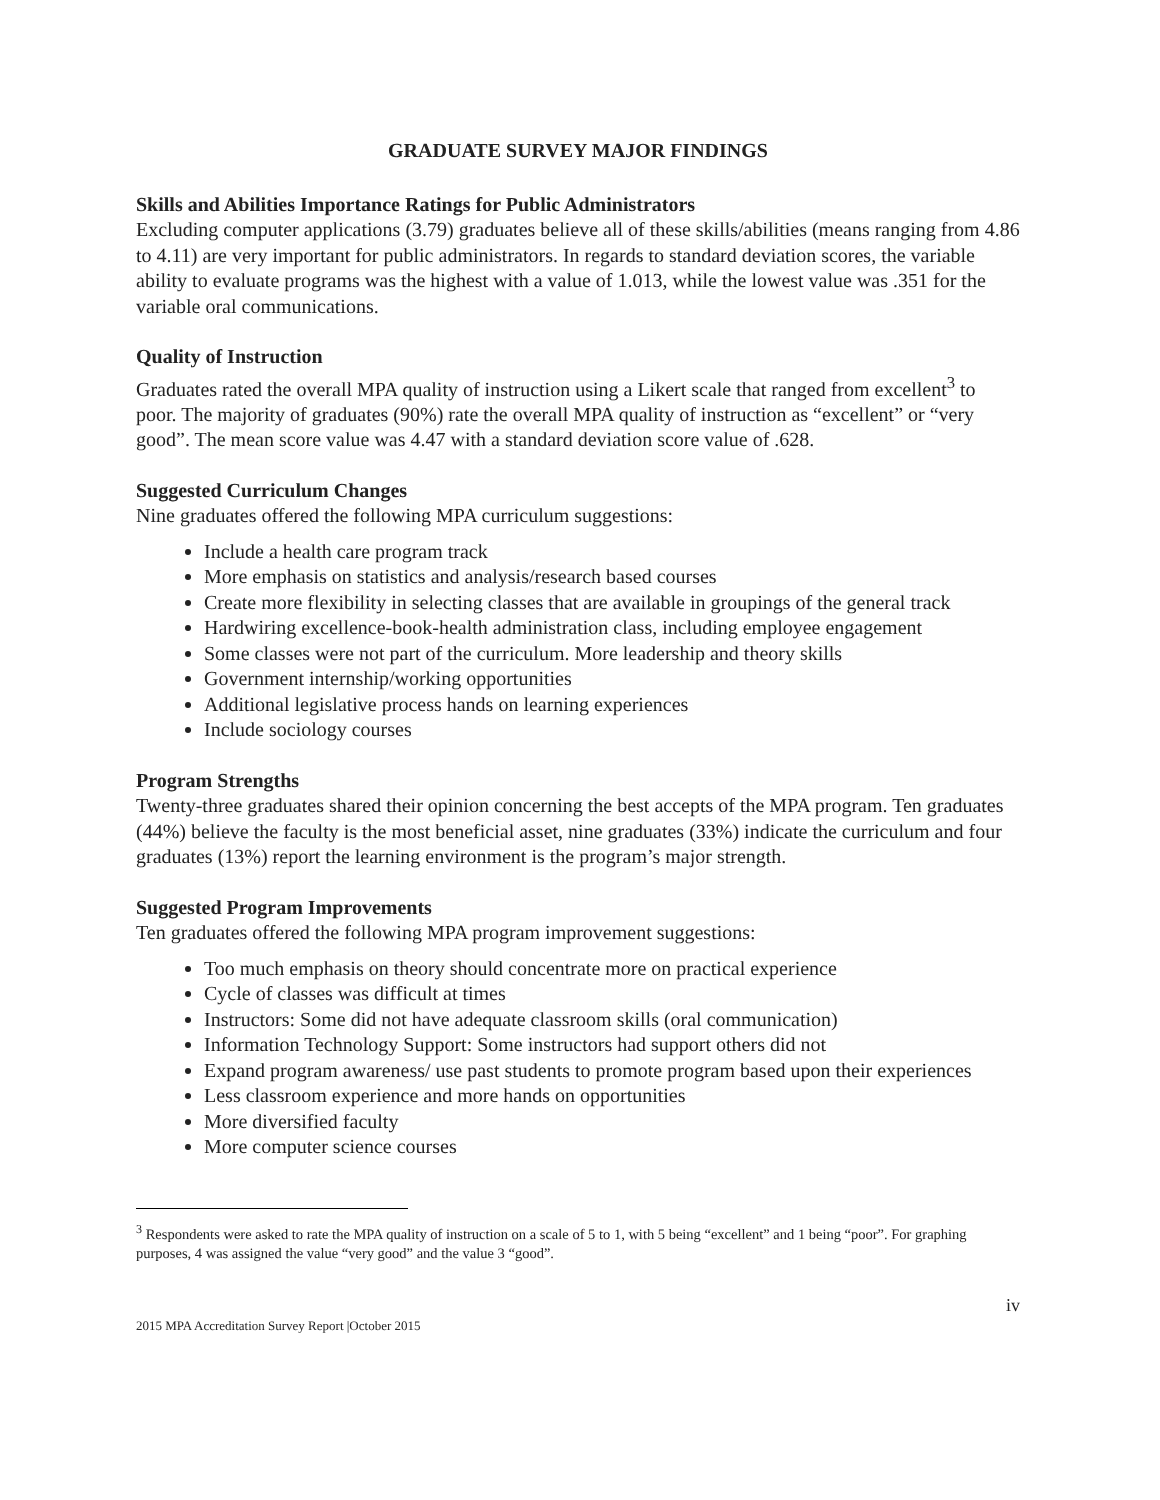GRADUATE SURVEY MAJOR FINDINGS
Skills and Abilities Importance Ratings for Public Administrators
Excluding computer applications (3.79) graduates believe all of these skills/abilities (means ranging from 4.86 to 4.11) are very important for public administrators. In regards to standard deviation scores, the variable ability to evaluate programs was the highest with a value of 1.013, while the lowest value was .351 for the variable oral communications.
Quality of Instruction
Graduates rated the overall MPA quality of instruction using a Likert scale that ranged from excellent<sup>3</sup> to poor. The majority of graduates (90%) rate the overall MPA quality of instruction as “excellent” or “very good”. The mean score value was 4.47 with a standard deviation score value of .628.
Suggested Curriculum Changes
Nine graduates offered the following MPA curriculum suggestions:
Include a health care program track
More emphasis on statistics and analysis/research based courses
Create more flexibility in selecting classes that are available in groupings of the general track
Hardwiring excellence-book-health administration class, including employee engagement
Some classes were not part of the curriculum. More leadership and theory skills
Government internship/working opportunities
Additional legislative process hands on learning experiences
Include sociology courses
Program Strengths
Twenty-three graduates shared their opinion concerning the best accepts of the MPA program. Ten graduates (44%) believe the faculty is the most beneficial asset, nine graduates (33%) indicate the curriculum and four graduates (13%) report the learning environment is the program’s major strength.
Suggested Program Improvements
Ten graduates offered the following MPA program improvement suggestions:
Too much emphasis on theory should concentrate more on practical experience
Cycle of classes was difficult at times
Instructors: Some did not have adequate classroom skills (oral communication)
Information Technology Support: Some instructors had support others did not
Expand program awareness/ use past students to promote program based upon their experiences
Less classroom experience and more hands on opportunities
More diversified faculty
More computer science courses
<sup>3</sup> Respondents were asked to rate the MPA quality of instruction on a scale of 5 to 1, with 5 being “excellent” and 1 being “poor”. For graphing purposes, 4 was assigned the value “very good” and the value 3 “good”.
2015 MPA Accreditation Survey Report |October 2015 iv